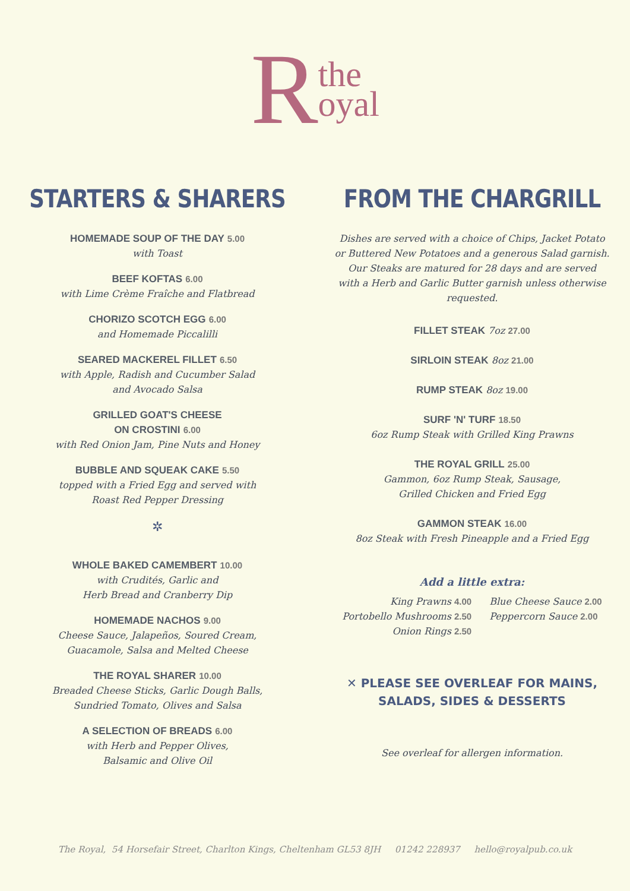Rthe
oyal
STARTERS & SHARERS
HOMEMADE SOUP OF THE DAY 5.00
with Toast
BEEF KOFTAS 6.00
with Lime Crème Fraîche and Flatbread
CHORIZO SCOTCH EGG 6.00
and Homemade Piccalilli
SEARED MACKEREL FILLET 6.50
with Apple, Radish and Cucumber Salad
and Avocado Salsa
GRILLED GOAT'S CHEESE
ON CROSTINI 6.00
with Red Onion Jam, Pine Nuts and Honey
BUBBLE AND SQUEAK CAKE 5.50
topped with a Fried Egg and served with
Roast Red Pepper Dressing
✲
WHOLE BAKED CAMEMBERT 10.00
with Crudités, Garlic and
Herb Bread and Cranberry Dip
HOMEMADE NACHOS 9.00
Cheese Sauce, Jalapeños, Soured Cream,
Guacamole, Salsa and Melted Cheese
THE ROYAL SHARER 10.00
Breaded Cheese Sticks, Garlic Dough Balls,
Sundried Tomato, Olives and Salsa
A SELECTION OF BREADS 6.00
with Herb and Pepper Olives,
Balsamic and Olive Oil
FROM THE CHARGRILL
Dishes are served with a choice of Chips, Jacket Potato
or Buttered New Potatoes and a generous Salad garnish.
Our Steaks are matured for 28 days and are served
with a Herb and Garlic Butter garnish unless otherwise
requested.
FILLET STEAK 7oz 27.00
SIRLOIN STEAK 8oz 21.00
RUMP STEAK 8oz 19.00
SURF 'N' TURF 18.50
6oz Rump Steak with Grilled King Prawns
THE ROYAL GRILL 25.00
Gammon, 6oz Rump Steak, Sausage,
Grilled Chicken and Fried Egg
GAMMON STEAK 16.00
8oz Steak with Fresh Pineapple and a Fried Egg
Add a little extra:
King Prawns 4.00
Portobello Mushrooms 2.50
Onion Rings 2.50
Blue Cheese Sauce 2.00
Peppercorn Sauce 2.00
✕ PLEASE SEE OVERLEAF FOR MAINS,
SALADS, SIDES & DESSERTS
See overleaf for allergen information.
The Royal, 54 Horsefair Street, Charlton Kings, Cheltenham GL53 8JH 01242 228937 hello@royalpub.co.uk